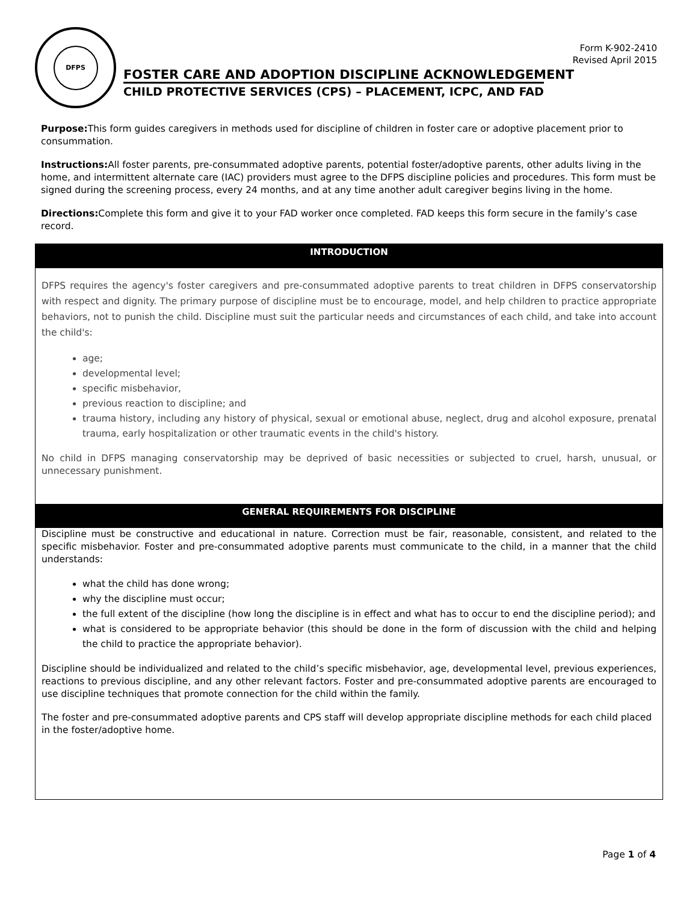DFPS
Form K-902-2410
Revised April 2015
FOSTER CARE AND ADOPTION DISCIPLINE ACKNOWLEDGEMENT
CHILD PROTECTIVE SERVICES (CPS) – PLACEMENT, ICPC, AND FAD
Purpose: This form guides caregivers in methods used for discipline of children in foster care or adoptive placement prior to consummation.
Instructions: All foster parents, pre-consummated adoptive parents, potential foster/adoptive parents, other adults living in the home, and intermittent alternate care (IAC) providers must agree to the DFPS discipline policies and procedures. This form must be signed during the screening process, every 24 months, and at any time another adult caregiver begins living in the home.
Directions: Complete this form and give it to your FAD worker once completed. FAD keeps this form secure in the family’s case record.
INTRODUCTION
DFPS requires the agency's foster caregivers and pre-consummated adoptive parents to treat children in DFPS conservatorship with respect and dignity. The primary purpose of discipline must be to encourage, model, and help children to practice appropriate behaviors, not to punish the child. Discipline must suit the particular needs and circumstances of each child, and take into account the child's:
age;
developmental level;
specific misbehavior,
previous reaction to discipline; and
trauma history, including any history of physical, sexual or emotional abuse, neglect, drug and alcohol exposure, prenatal trauma, early hospitalization or other traumatic events in the child's history.
No child in DFPS managing conservatorship may be deprived of basic necessities or subjected to cruel, harsh, unusual, or unnecessary punishment.
GENERAL REQUIREMENTS FOR DISCIPLINE
Discipline must be constructive and educational in nature. Correction must be fair, reasonable, consistent, and related to the specific misbehavior. Foster and pre-consummated adoptive parents must communicate to the child, in a manner that the child understands:
what the child has done wrong;
why the discipline must occur;
the full extent of the discipline (how long the discipline is in effect and what has to occur to end the discipline period); and
what is considered to be appropriate behavior (this should be done in the form of discussion with the child and helping the child to practice the appropriate behavior).
Discipline should be individualized and related to the child’s specific misbehavior, age, developmental level, previous experiences, reactions to previous discipline, and any other relevant factors. Foster and pre-consummated adoptive parents are encouraged to use discipline techniques that promote connection for the child within the family.
The foster and pre-consummated adoptive parents and CPS staff will develop appropriate discipline methods for each child placed in the foster/adoptive home.
Page 1 of 4